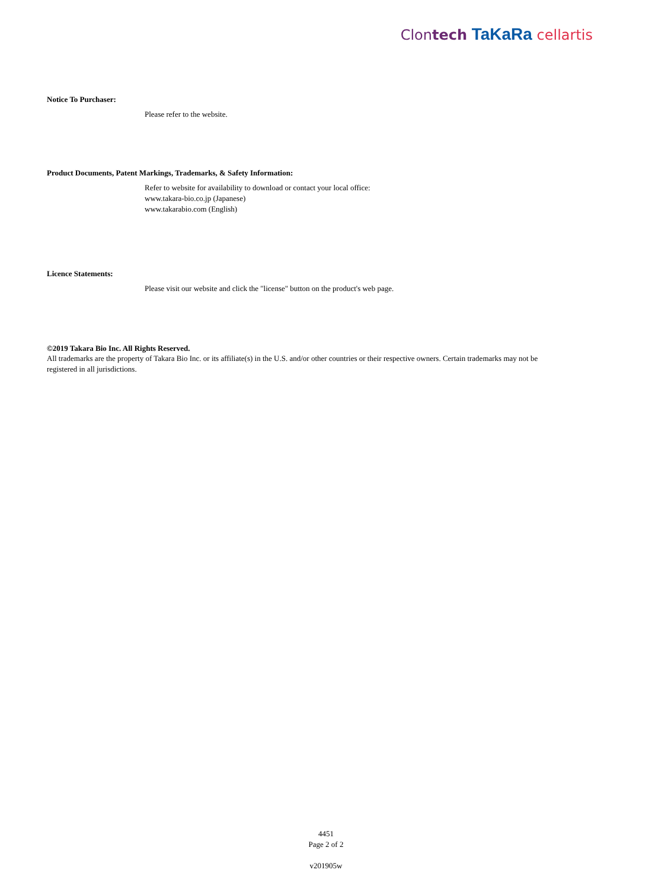Clontech TaKaRa cellartis
Notice To Purchaser:
Please refer to the website.
Product Documents, Patent Markings, Trademarks, & Safety Information:
Refer to website for availability to download or contact your local office:
www.takara-bio.co.jp (Japanese)
www.takarabio.com (English)
Licence Statements:
Please visit our website and click the "license" button on the product's web page.
©2019 Takara Bio Inc. All Rights Reserved.
All trademarks are the property of Takara Bio Inc. or its affiliate(s) in the U.S. and/or other countries or their respective owners. Certain trademarks may not be registered in all jurisdictions.
4451
Page 2 of 2
v201905w